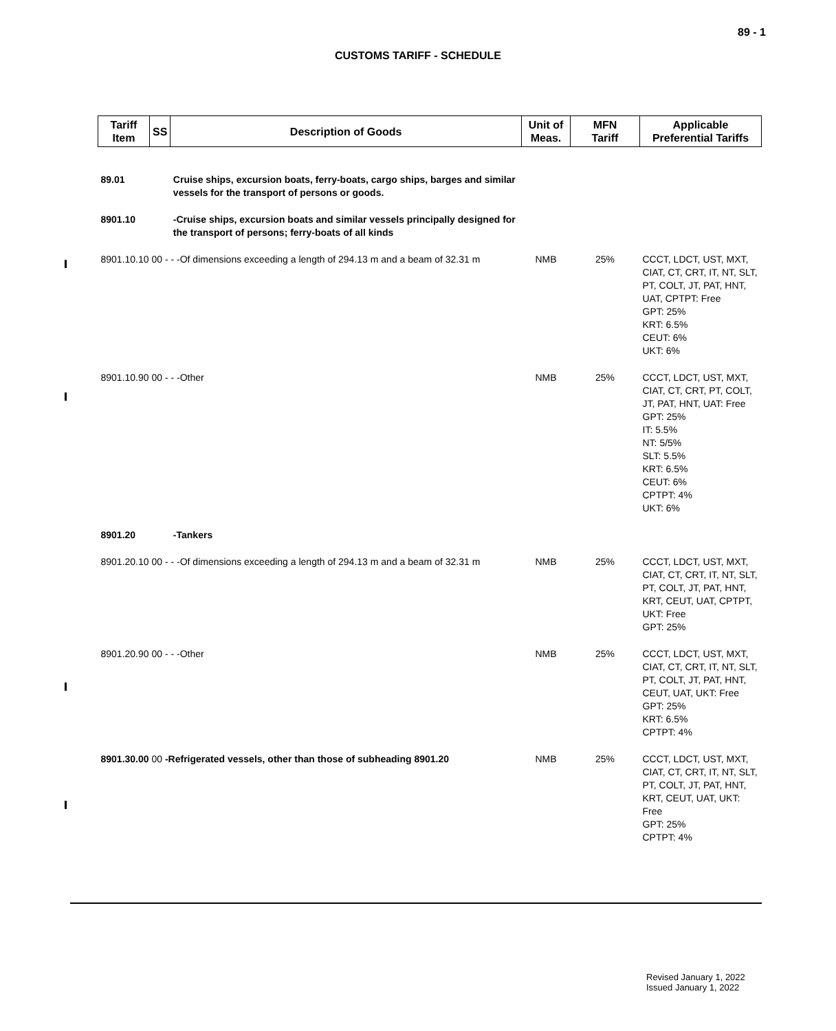89 - 1
CUSTOMS TARIFF - SCHEDULE
| Tariff Item | SS | Description of Goods | Unit of Meas. | MFN Tariff | Applicable Preferential Tariffs |
| --- | --- | --- | --- | --- | --- |
| 89.01 | | Cruise ships, excursion boats, ferry-boats, cargo ships, barges and similar vessels for the transport of persons or goods. | | | |
| 8901.10 | | -Cruise ships, excursion boats and similar vessels principally designed for the transport of persons; ferry-boats of all kinds | | | |
| 8901.10.10 00 - - -Of dimensions exceeding a length of 294.13 m and a beam of 32.31 m | | | NMB | 25% | CCCT, LDCT, UST, MXT, CIAT, CT, CRT, IT, NT, SLT, PT, COLT, JT, PAT, HNT, UAT, CPTPT: Free GPT: 25% KRT: 6.5% CEUT: 6% UKT: 6% |
| 8901.10.90 00 - - -Other | | | NMB | 25% | CCCT, LDCT, UST, MXT, CIAT, CT, CRT, PT, COLT, JT, PAT, HNT, UAT: Free GPT: 25% IT: 5.5% NT: 5/5% SLT: 5.5% KRT: 6.5% CEUT: 6% CPTPT: 4% UKT: 6% |
| 8901.20 | | -Tankers | | | |
| 8901.20.10 00 - - -Of dimensions exceeding a length of 294.13 m and a beam of 32.31 m | | | NMB | 25% | CCCT, LDCT, UST, MXT, CIAT, CT, CRT, IT, NT, SLT, PT, COLT, JT, PAT, HNT, KRT, CEUT, UAT, CPTPT, UKT: Free GPT: 25% |
| 8901.20.90 00 - - -Other | | | NMB | 25% | CCCT, LDCT, UST, MXT, CIAT, CT, CRT, IT, NT, SLT, PT, COLT, JT, PAT, HNT, CEUT, UAT, UKT: Free GPT: 25% KRT: 6.5% CPTPT: 4% |
| 8901.30.00 00 -Refrigerated vessels, other than those of subheading 8901.20 | | | NMB | 25% | CCCT, LDCT, UST, MXT, CIAT, CT, CRT, IT, NT, SLT, PT, COLT, JT, PAT, HNT, KRT, CEUT, UAT, UKT: Free GPT: 25% CPTPT: 4% |
Revised January 1, 2022
Issued January 1, 2022